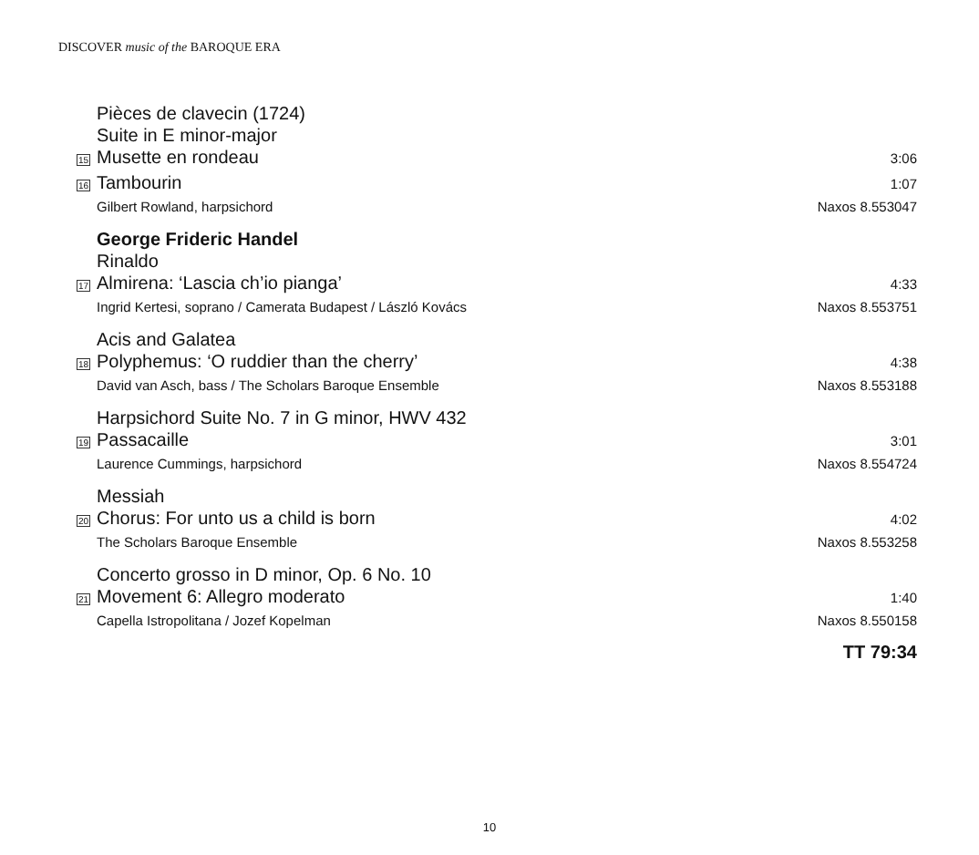DISCOVER music of the BAROQUE ERA
Pièces de clavecin (1724)
Suite in E minor-major
15
Musette en rondeau
3:06
16
Tambourin
1:07
Gilbert Rowland, harpsichord Naxos 8.553047
George Frideric Handel
Rinaldo
17
Almirena: ‘Lascia ch’io pianga’
4:33
Ingrid Kertesi, soprano / Camerata Budapest / László Kovács Naxos 8.553751
Acis and Galatea
18
Polyphemus: ‘O ruddier than the cherry’
4:38
David van Asch, bass / The Scholars Baroque Ensemble Naxos 8.553188
Harpsichord Suite No. 7 in G minor, HWV 432
19
Passacaille
3:01
Laurence Cummings, harpsichord Naxos 8.554724
Messiah
20
Chorus: For unto us a child is born
4:02
The Scholars Baroque Ensemble Naxos 8.553258
Concerto grosso in D minor, Op. 6 No. 10
21
Movement 6: Allegro moderato
1:40
Capella Istropolitana / Jozef Kopelman Naxos 8.550158
TT 79:34
10